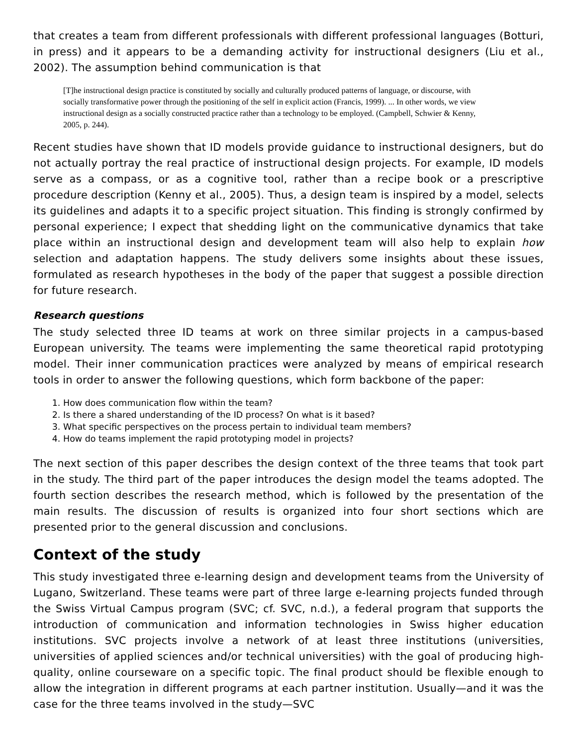that creates a team from different professionals with different professional languages (Botturi, in press) and it appears to be a demanding activity for instructional designers (Liu et al., 2002). The assumption behind communication is that
[T]he instructional design practice is constituted by socially and culturally produced patterns of language, or discourse, with socially transformative power through the positioning of the self in explicit action (Francis, 1999). ... In other words, we view instructional design as a socially constructed practice rather than a technology to be employed. (Campbell, Schwier & Kenny, 2005, p. 244).
Recent studies have shown that ID models provide guidance to instructional designers, but do not actually portray the real practice of instructional design projects. For example, ID models serve as a compass, or as a cognitive tool, rather than a recipe book or a prescriptive procedure description (Kenny et al., 2005). Thus, a design team is inspired by a model, selects its guidelines and adapts it to a specific project situation. This finding is strongly confirmed by personal experience; I expect that shedding light on the communicative dynamics that take place within an instructional design and development team will also help to explain how selection and adaptation happens. The study delivers some insights about these issues, formulated as research hypotheses in the body of the paper that suggest a possible direction for future research.
Research questions
The study selected three ID teams at work on three similar projects in a campus-based European university. The teams were implementing the same theoretical rapid prototyping model. Their inner communication practices were analyzed by means of empirical research tools in order to answer the following questions, which form backbone of the paper:
1. How does communication flow within the team?
2. Is there a shared understanding of the ID process? On what is it based?
3. What specific perspectives on the process pertain to individual team members?
4. How do teams implement the rapid prototyping model in projects?
The next section of this paper describes the design context of the three teams that took part in the study. The third part of the paper introduces the design model the teams adopted. The fourth section describes the research method, which is followed by the presentation of the main results. The discussion of results is organized into four short sections which are presented prior to the general discussion and conclusions.
Context of the study
This study investigated three e-learning design and development teams from the University of Lugano, Switzerland. These teams were part of three large e-learning projects funded through the Swiss Virtual Campus program (SVC; cf. SVC, n.d.), a federal program that supports the introduction of communication and information technologies in Swiss higher education institutions. SVC projects involve a network of at least three institutions (universities, universities of applied sciences and/or technical universities) with the goal of producing high-quality, online courseware on a specific topic. The final product should be flexible enough to allow the integration in different programs at each partner institution. Usually—and it was the case for the three teams involved in the study—SVC